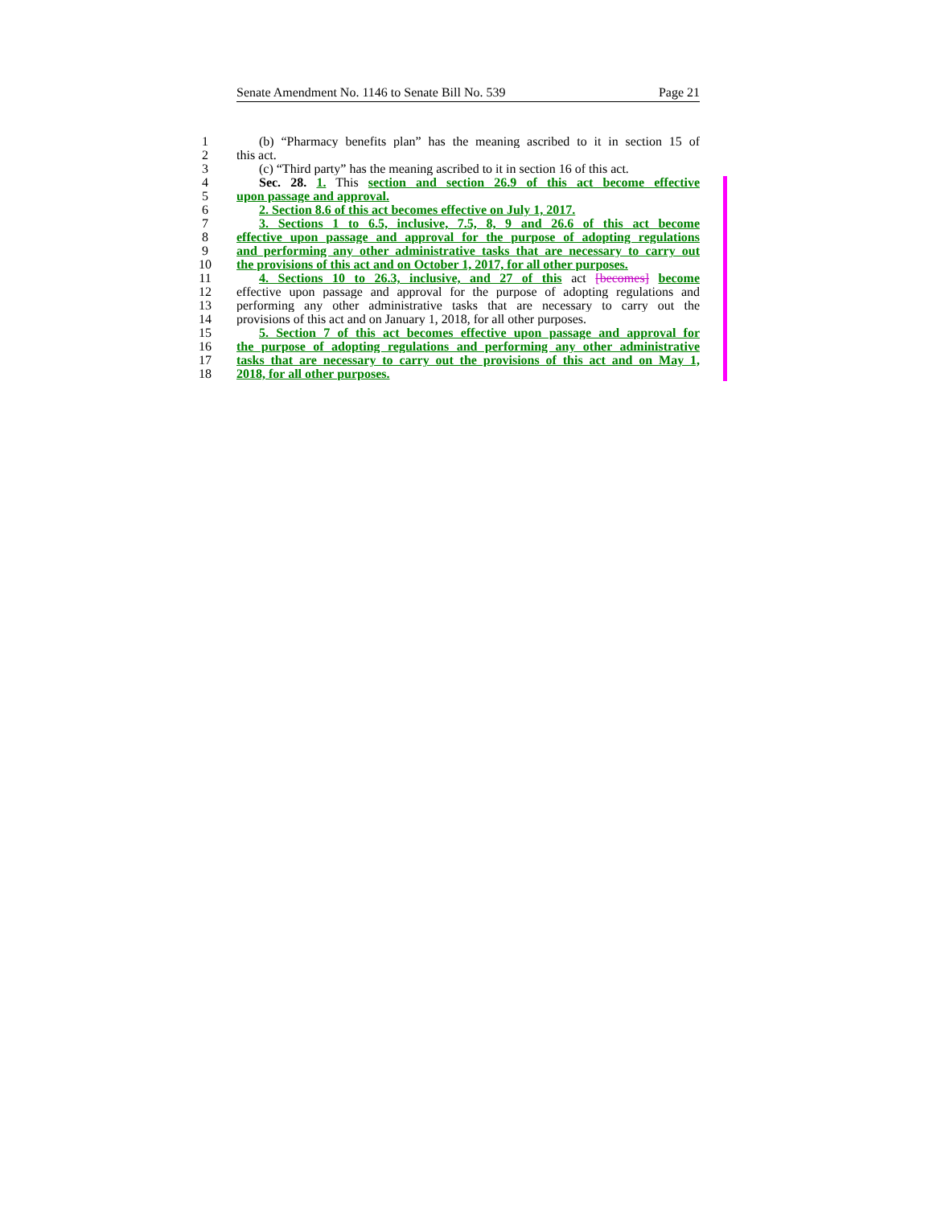Senate Amendment No. 1146 to Senate Bill No. 539 Page 21
1 (b) “Pharmacy benefits plan” has the meaning ascribed to it in section 15 of
2 this act.
3 (c) “Third party” has the meaning ascribed to it in section 16 of this act.
4 Sec. 28. 1. This section and section 26.9 of this act become effective
5 upon passage and approval.
6 2. Section 8.6 of this act becomes effective on July 1, 2017.
7 3. Sections 1 to 6.5, inclusive, 7.5, 8, 9 and 26.6 of this act become
8 effective upon passage and approval for the purpose of adopting regulations
9 and performing any other administrative tasks that are necessary to carry out
10 the provisions of this act and on October 1, 2017, for all other purposes.
11 4. Sections 10 to 26.3, inclusive, and 27 of this act [becomes] become
12 effective upon passage and approval for the purpose of adopting regulations and
13 performing any other administrative tasks that are necessary to carry out the
14 provisions of this act and on January 1, 2018, for all other purposes.
15 5. Section 7 of this act becomes effective upon passage and approval for
16 the purpose of adopting regulations and performing any other administrative
17 tasks that are necessary to carry out the provisions of this act and on May 1,
18 2018, for all other purposes.